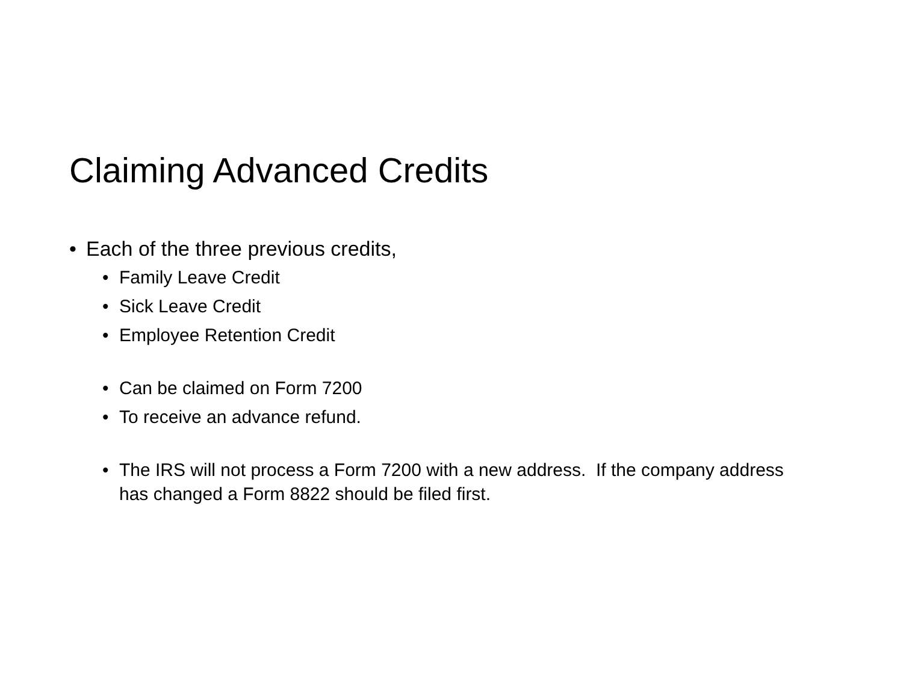Claiming Advanced Credits
• Each of the three previous credits,
• Family Leave Credit
• Sick Leave Credit
• Employee Retention Credit
• Can be claimed on Form 7200
• To receive an advance refund.
• The IRS will not process a Form 7200 with a new address. If the company address has changed a Form 8822 should be filed first.